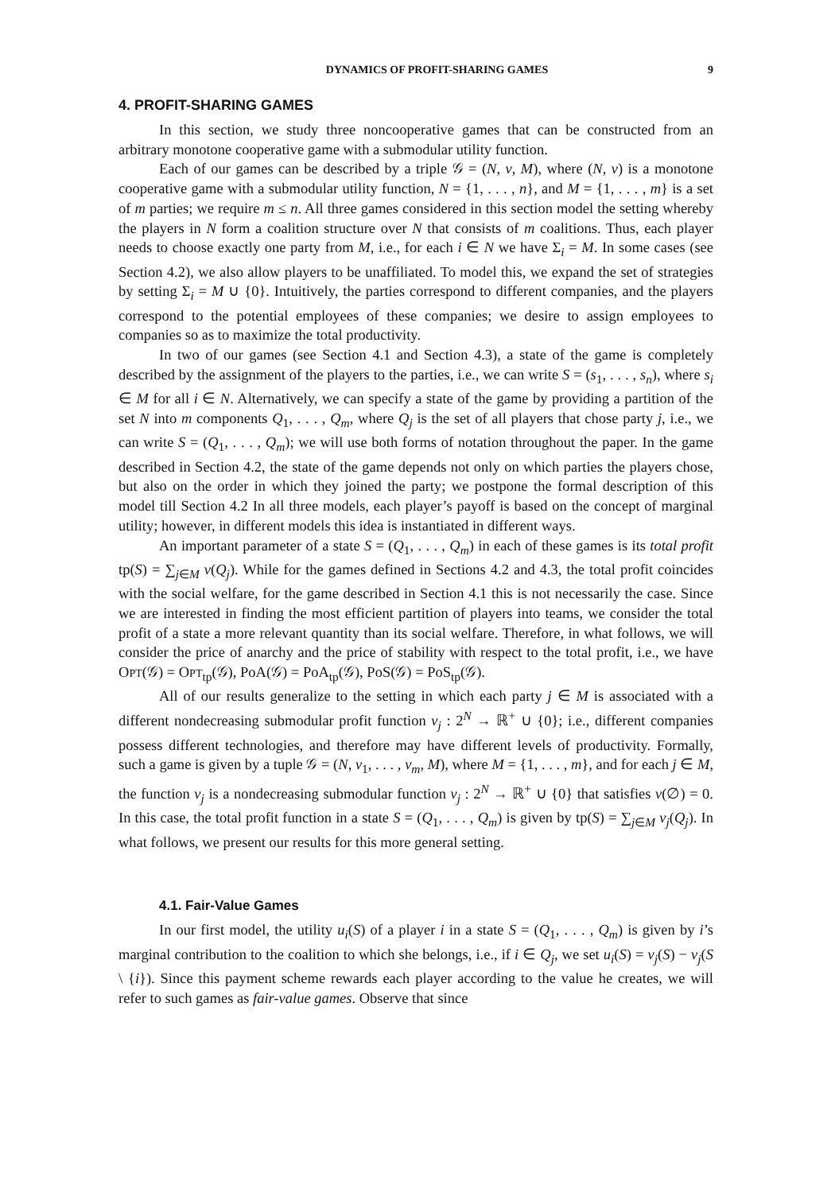DYNAMICS OF PROFIT-SHARING GAMES 9
4. PROFIT-SHARING GAMES
In this section, we study three noncooperative games that can be constructed from an arbitrary monotone cooperative game with a submodular utility function.
Each of our games can be described by a triple 𝒢 = (N, v, M), where (N, v) is a monotone cooperative game with a submodular utility function, N = {1, . . . , n}, and M = {1, . . . , m} is a set of m parties; we require m ≤ n. All three games considered in this section model the setting whereby the players in N form a coalition structure over N that consists of m coalitions. Thus, each player needs to choose exactly one party from M, i.e., for each i ∈ N we have Σ<sub>i</sub> = M. In some cases (see Section 4.2), we also allow players to be unaffiliated. To model this, we expand the set of strategies by setting Σ<sub>i</sub> = M ∪ {0}. Intuitively, the parties correspond to different companies, and the players correspond to the potential employees of these companies; we desire to assign employees to companies so as to maximize the total productivity.
In two of our games (see Section 4.1 and Section 4.3), a state of the game is completely described by the assignment of the players to the parties, i.e., we can write S = (s<sub>1</sub>, . . . , s<sub>n</sub>), where s<sub>i</sub> ∈ M for all i ∈ N. Alternatively, we can specify a state of the game by providing a partition of the set N into m components Q<sub>1</sub>, . . . , Q<sub>m</sub>, where Q<sub>j</sub> is the set of all players that chose party j, i.e., we can write S = (Q<sub>1</sub>, . . . , Q<sub>m</sub>); we will use both forms of notation throughout the paper. In the game described in Section 4.2, the state of the game depends not only on which parties the players chose, but also on the order in which they joined the party; we postpone the formal description of this model till Section 4.2 In all three models, each player’s payoff is based on the concept of marginal utility; however, in different models this idea is instantiated in different ways.
An important parameter of a state S = (Q<sub>1</sub>, . . . , Q<sub>m</sub>) in each of these games is its total profit tp(S) = ∑<sub>j∈M</sub> v(Q<sub>j</sub>). While for the games defined in Sections 4.2 and 4.3, the total profit coincides with the social welfare, for the game described in Section 4.1 this is not necessarily the case. Since we are interested in finding the most efficient partition of players into teams, we consider the total profit of a state a more relevant quantity than its social welfare. Therefore, in what follows, we will consider the price of anarchy and the price of stability with respect to the total profit, i.e., we have OPT(𝒢) = OPT<sub>tp</sub>(𝒢), PoA(𝒢) = PoA<sub>tp</sub>(𝒢), PoS(𝒢) = PoS<sub>tp</sub>(𝒢).
All of our results generalize to the setting in which each party j ∈ M is associated with a different nondecreasing submodular profit function v<sub>j</sub> : 2<sup>N</sup> → ℝ<sup>+</sup> ∪ {0}; i.e., different companies possess different technologies, and therefore may have different levels of productivity. Formally, such a game is given by a tuple 𝒢 = (N, v<sub>1</sub>, . . . , v<sub>m</sub>, M), where M = {1, . . . , m}, and for each j ∈ M, the function v<sub>j</sub> is a nondecreasing submodular function v<sub>j</sub> : 2<sup>N</sup> → ℝ<sup>+</sup> ∪ {0} that satisfies v(∅) = 0. In this case, the total profit function in a state S = (Q<sub>1</sub>, . . . , Q<sub>m</sub>) is given by tp(S) = ∑<sub>j∈M</sub> v<sub>j</sub>(Q<sub>j</sub>). In what follows, we present our results for this more general setting.
4.1. Fair-Value Games
In our first model, the utility u<sub>i</sub>(S) of a player i in a state S = (Q<sub>1</sub>, . . . , Q<sub>m</sub>) is given by i’s marginal contribution to the coalition to which she belongs, i.e., if i ∈ Q<sub>j</sub>, we set u<sub>i</sub>(S) = v<sub>j</sub>(S) − v<sub>j</sub>(S \ {i}). Since this payment scheme rewards each player according to the value he creates, we will refer to such games as fair-value games. Observe that since